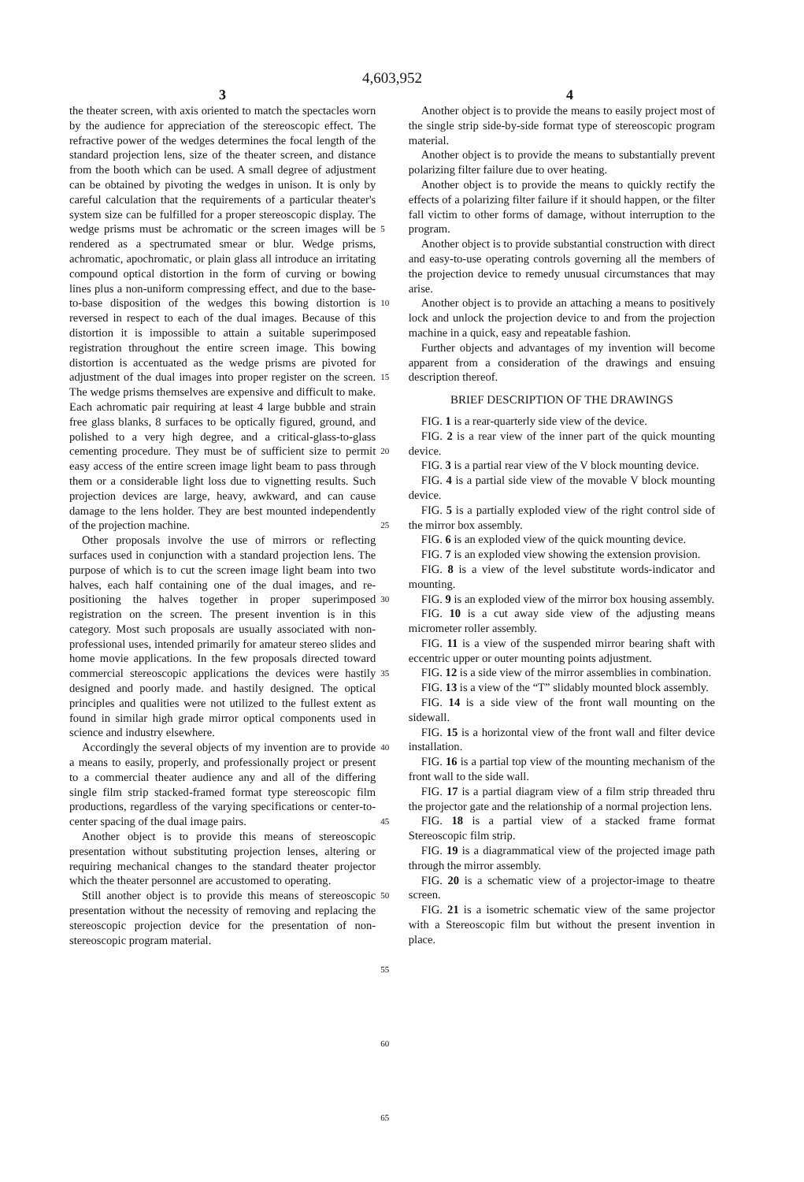4,603,952
3 4
the theater screen, with axis oriented to match the spectacles worn by the audience for appreciation of the stereoscopic effect. The refractive power of the wedges determines the focal length of the standard projection lens, size of the theater screen, and distance from the booth which can be used. A small degree of adjustment can be obtained by pivoting the wedges in unison. It is only by careful calculation that the requirements of a particular theater's system size can be fulfilled for a proper stereoscopic display. The wedge prisms must be achromatic or the screen images will be rendered as a spectrumated smear or blur. Wedge prisms, achromatic, apochromatic, or plain glass all introduce an irritating compound optical distortion in the form of curving or bowing lines plus a non-uniform compressing effect, and due to the base-to-base disposition of the wedges this bowing distortion is reversed in respect to each of the dual images. Because of this distortion it is impossible to attain a suitable superimposed registration throughout the entire screen image. This bowing distortion is accentuated as the wedge prisms are pivoted for adjustment of the dual images into proper register on the screen. The wedge prisms themselves are expensive and difficult to make. Each achromatic pair requiring at least 4 large bubble and strain free glass blanks, 8 surfaces to be optically figured, ground, and polished to a very high degree, and a critical-glass-to-glass cementing procedure. They must be of sufficient size to permit easy access of the entire screen image light beam to pass through them or a considerable light loss due to vignetting results. Such projection devices are large, heavy, awkward, and can cause damage to the lens holder. They are best mounted independently of the projection machine.
Other proposals involve the use of mirrors or reflecting surfaces used in conjunction with a standard projection lens. The purpose of which is to cut the screen image light beam into two halves, each half containing one of the dual images, and re-positioning the halves together in proper superimposed registration on the screen. The present invention is in this category. Most such proposals are usually associated with non-professional uses, intended primarily for amateur stereo slides and home movie applications. In the few proposals directed toward commercial stereoscopic applications the devices were hastily designed and poorly made. and hastily designed. The optical principles and qualities were not utilized to the fullest extent as found in similar high grade mirror optical components used in science and industry elsewhere.
Accordingly the several objects of my invention are to provide a means to easily, properly, and professionally project or present to a commercial theater audience any and all of the differing single film strip stacked-framed format type stereoscopic film productions, regardless of the varying specifications or center-to-center spacing of the dual image pairs.
Another object is to provide this means of stereoscopic presentation without substituting projection lenses, altering or requiring mechanical changes to the standard theater projector which the theater personnel are accustomed to operating.
Still another object is to provide this means of stereoscopic presentation without the necessity of removing and replacing the stereoscopic projection device for the presentation of non-stereoscopic program material.
5
10
15
20
25
30
35
40
45
50
55
60
65
Another object is to provide the means to easily project most of the single strip side-by-side format type of stereoscopic program material.
Another object is to provide the means to substantially prevent polarizing filter failure due to over heating.
Another object is to provide the means to quickly rectify the effects of a polarizing filter failure if it should happen, or the filter fall victim to other forms of damage, without interruption to the program.
Another object is to provide substantial construction with direct and easy-to-use operating controls governing all the members of the projection device to remedy unusual circumstances that may arise.
Another object is to provide an attaching a means to positively lock and unlock the projection device to and from the projection machine in a quick, easy and repeatable fashion.
Further objects and advantages of my invention will become apparent from a consideration of the drawings and ensuing description thereof.
BRIEF DESCRIPTION OF THE DRAWINGS
FIG. 1 is a rear-quarterly side view of the device.
FIG. 2 is a rear view of the inner part of the quick mounting device.
FIG. 3 is a partial rear view of the V block mounting device.
FIG. 4 is a partial side view of the movable V block mounting device.
FIG. 5 is a partially exploded view of the right control side of the mirror box assembly.
FIG. 6 is an exploded view of the quick mounting device.
FIG. 7 is an exploded view showing the extension provision.
FIG. 8 is a view of the level substitute words-indicator and mounting.
FIG. 9 is an exploded view of the mirror box housing assembly.
FIG. 10 is a cut away side view of the adjusting means micrometer roller assembly.
FIG. 11 is a view of the suspended mirror bearing shaft with eccentric upper or outer mounting points adjustment.
FIG. 12 is a side view of the mirror assemblies in combination.
FIG. 13 is a view of the “T” slidably mounted block assembly.
FIG. 14 is a side view of the front wall mounting on the sidewall.
FIG. 15 is a horizontal view of the front wall and filter device installation.
FIG. 16 is a partial top view of the mounting mechanism of the front wall to the side wall.
FIG. 17 is a partial diagram view of a film strip threaded thru the projector gate and the relationship of a normal projection lens.
FIG. 18 is a partial view of a stacked frame format Stereoscopic film strip.
FIG. 19 is a diagrammatical view of the projected image path through the mirror assembly.
FIG. 20 is a schematic view of a projector-image to theatre screen.
FIG. 21 is a isometric schematic view of the same projector with a Stereoscopic film but without the present invention in place.